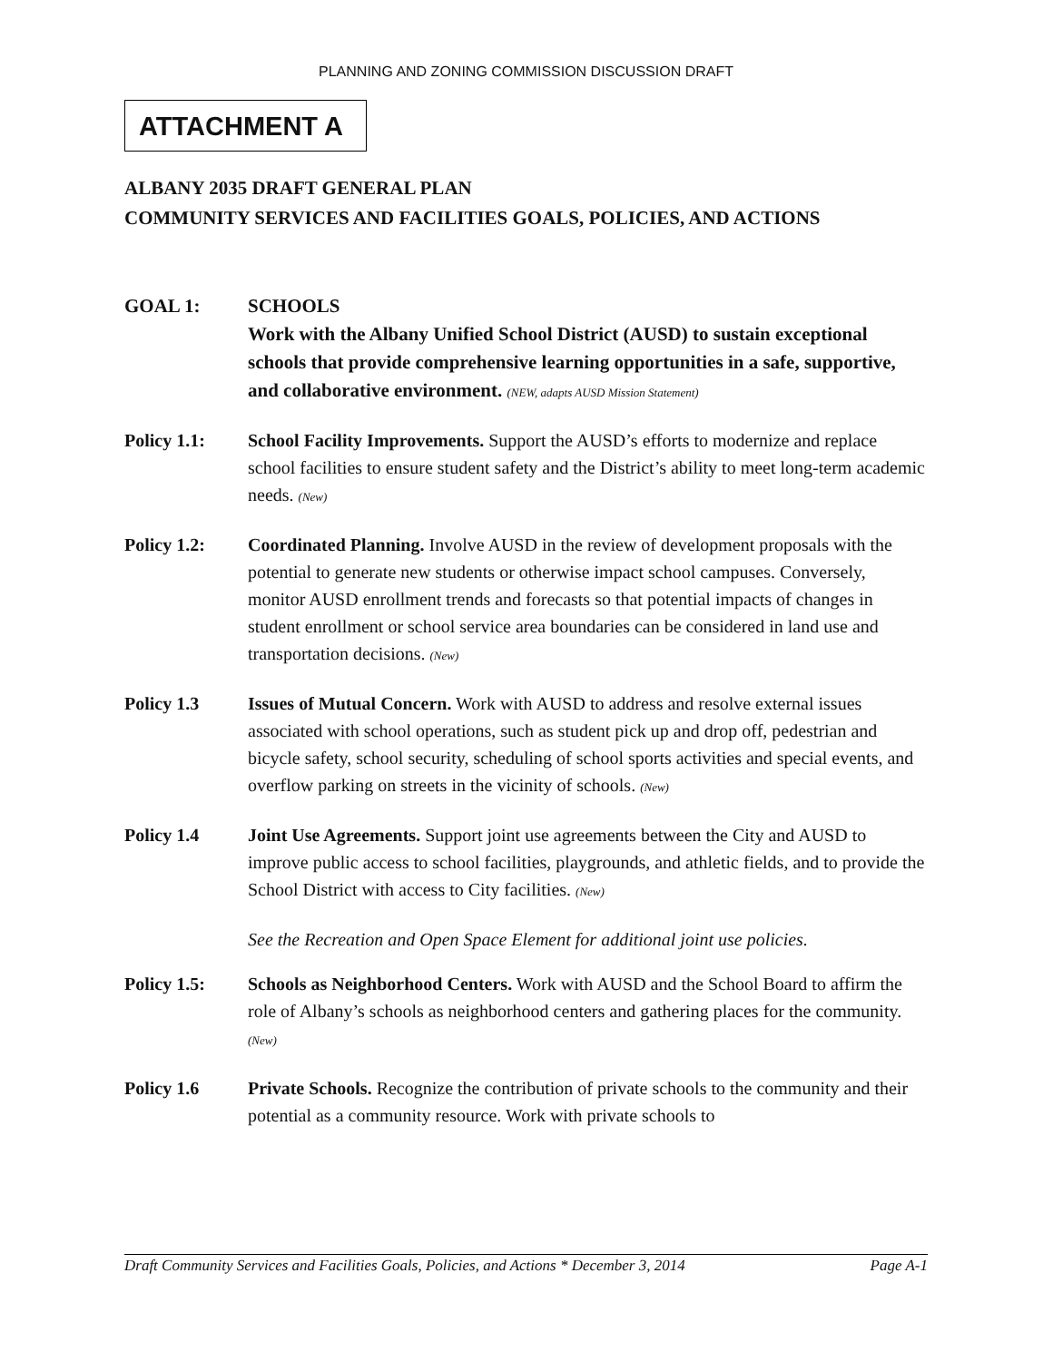PLANNING AND ZONING COMMISSION DISCUSSION DRAFT
ATTACHMENT A
ALBANY 2035 DRAFT GENERAL PLAN
COMMUNITY SERVICES AND FACILITIES GOALS, POLICIES, AND ACTIONS
GOAL 1: SCHOOLS
Work with the Albany Unified School District (AUSD) to sustain exceptional schools that provide comprehensive learning opportunities in a safe, supportive, and collaborative environment. (NEW, adapts AUSD Mission Statement)
Policy 1.1: School Facility Improvements. Support the AUSD’s efforts to modernize and replace school facilities to ensure student safety and the District’s ability to meet long-term academic needs. (New)
Policy 1.2: Coordinated Planning. Involve AUSD in the review of development proposals with the potential to generate new students or otherwise impact school campuses. Conversely, monitor AUSD enrollment trends and forecasts so that potential impacts of changes in student enrollment or school service area boundaries can be considered in land use and transportation decisions. (New)
Policy 1.3 Issues of Mutual Concern. Work with AUSD to address and resolve external issues associated with school operations, such as student pick up and drop off, pedestrian and bicycle safety, school security, scheduling of school sports activities and special events, and overflow parking on streets in the vicinity of schools. (New)
Policy 1.4 Joint Use Agreements. Support joint use agreements between the City and AUSD to improve public access to school facilities, playgrounds, and athletic fields, and to provide the School District with access to City facilities. (New)
See the Recreation and Open Space Element for additional joint use policies.
Policy 1.5: Schools as Neighborhood Centers. Work with AUSD and the School Board to affirm the role of Albany’s schools as neighborhood centers and gathering places for the community. (New)
Policy 1.6 Private Schools. Recognize the contribution of private schools to the community and their potential as a community resource. Work with private schools to
Draft Community Services and Facilities Goals, Policies, and Actions * December 3, 2014 Page A-1